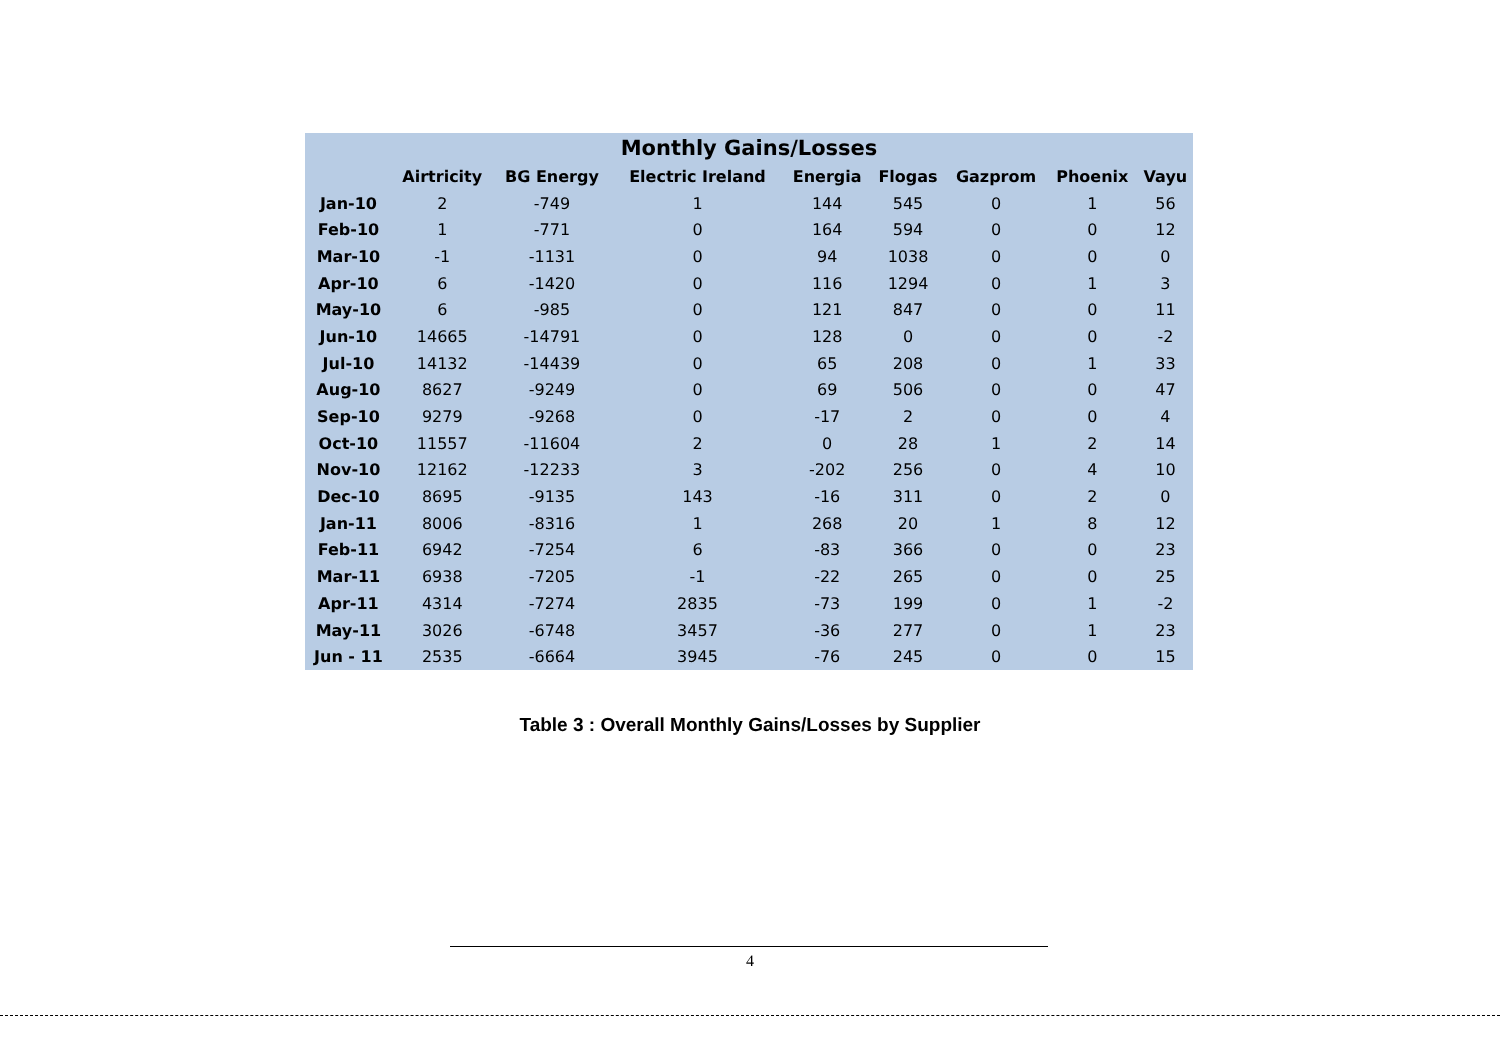| Monthly Gains/Losses | | | | | | | | |
| --- | --- | --- | --- | --- | --- | --- | --- | --- |
| | Airtricity | BG Energy | Electric Ireland | Energia | Flogas | Gazprom | Phoenix | Vayu |
| Jan-10 | 2 | -749 | 1 | 144 | 545 | 0 | 1 | 56 |
| Feb-10 | 1 | -771 | 0 | 164 | 594 | 0 | 0 | 12 |
| Mar-10 | -1 | -1131 | 0 | 94 | 1038 | 0 | 0 | 0 |
| Apr-10 | 6 | -1420 | 0 | 116 | 1294 | 0 | 1 | 3 |
| May-10 | 6 | -985 | 0 | 121 | 847 | 0 | 0 | 11 |
| Jun-10 | 14665 | -14791 | 0 | 128 | 0 | 0 | 0 | -2 |
| Jul-10 | 14132 | -14439 | 0 | 65 | 208 | 0 | 1 | 33 |
| Aug-10 | 8627 | -9249 | 0 | 69 | 506 | 0 | 0 | 47 |
| Sep-10 | 9279 | -9268 | 0 | -17 | 2 | 0 | 0 | 4 |
| Oct-10 | 11557 | -11604 | 2 | 0 | 28 | 1 | 2 | 14 |
| Nov-10 | 12162 | -12233 | 3 | -202 | 256 | 0 | 4 | 10 |
| Dec-10 | 8695 | -9135 | 143 | -16 | 311 | 0 | 2 | 0 |
| Jan-11 | 8006 | -8316 | 1 | 268 | 20 | 1 | 8 | 12 |
| Feb-11 | 6942 | -7254 | 6 | -83 | 366 | 0 | 0 | 23 |
| Mar-11 | 6938 | -7205 | -1 | -22 | 265 | 0 | 0 | 25 |
| Apr-11 | 4314 | -7274 | 2835 | -73 | 199 | 0 | 1 | -2 |
| May-11 | 3026 | -6748 | 3457 | -36 | 277 | 0 | 1 | 23 |
| Jun - 11 | 2535 | -6664 | 3945 | -76 | 245 | 0 | 0 | 15 |
Table 3 : Overall Monthly Gains/Losses by Supplier
4